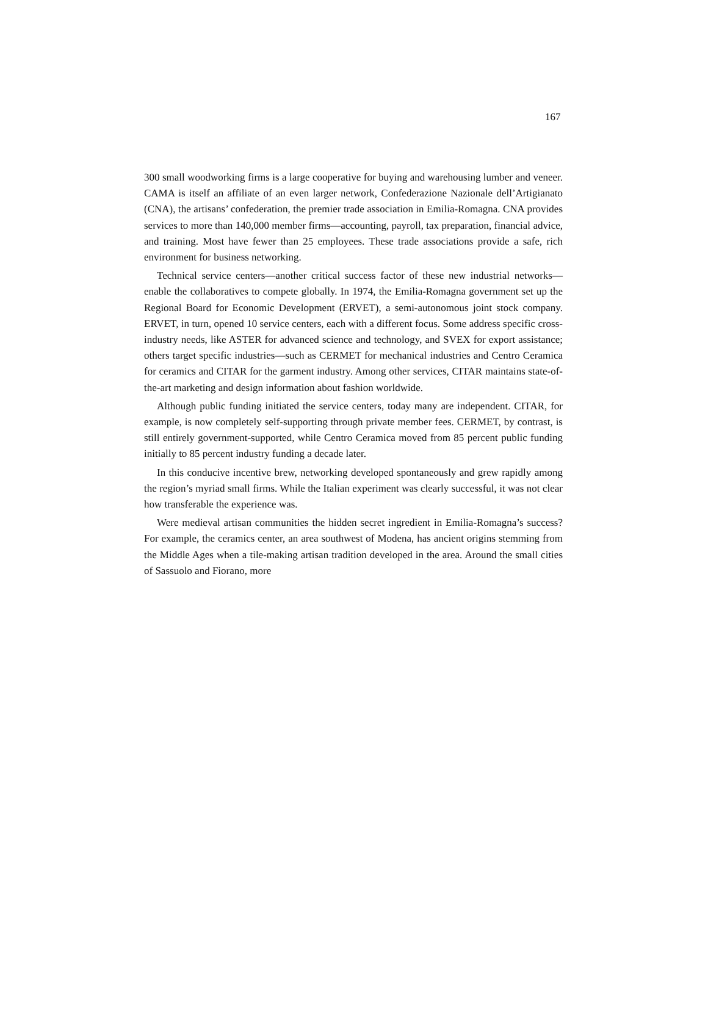167
300 small woodworking firms is a large cooperative for buying and warehousing lumber and veneer. CAMA is itself an affiliate of an even larger network, Confederazione Nazionale dell’Artigianato (CNA), the artisans’ confederation, the premier trade association in Emilia-Romagna. CNA provides services to more than 140,000 member firms—accounting, payroll, tax preparation, financial advice, and training. Most have fewer than 25 employees. These trade associations provide a safe, rich environment for business networking.
Technical service centers—another critical success factor of these new industrial networks—enable the collaboratives to compete globally. In 1974, the Emilia-Romagna government set up the Regional Board for Economic Development (ERVET), a semi-autonomous joint stock company. ERVET, in turn, opened 10 service centers, each with a different focus. Some address specific cross-industry needs, like ASTER for advanced science and technology, and SVEX for export assistance; others target specific industries—such as CERMET for mechanical industries and Centro Ceramica for ceramics and CITAR for the garment industry. Among other services, CITAR maintains state-of-the-art marketing and design information about fashion worldwide.
Although public funding initiated the service centers, today many are independent. CITAR, for example, is now completely self-supporting through private member fees. CERMET, by contrast, is still entirely government-supported, while Centro Ceramica moved from 85 percent public funding initially to 85 percent industry funding a decade later.
In this conducive incentive brew, networking developed spontaneously and grew rapidly among the region’s myriad small firms. While the Italian experiment was clearly successful, it was not clear how transferable the experience was.
Were medieval artisan communities the hidden secret ingredient in Emilia-Romagna’s success? For example, the ceramics center, an area southwest of Modena, has ancient origins stemming from the Middle Ages when a tile-making artisan tradition developed in the area. Around the small cities of Sassuolo and Fiorano, more